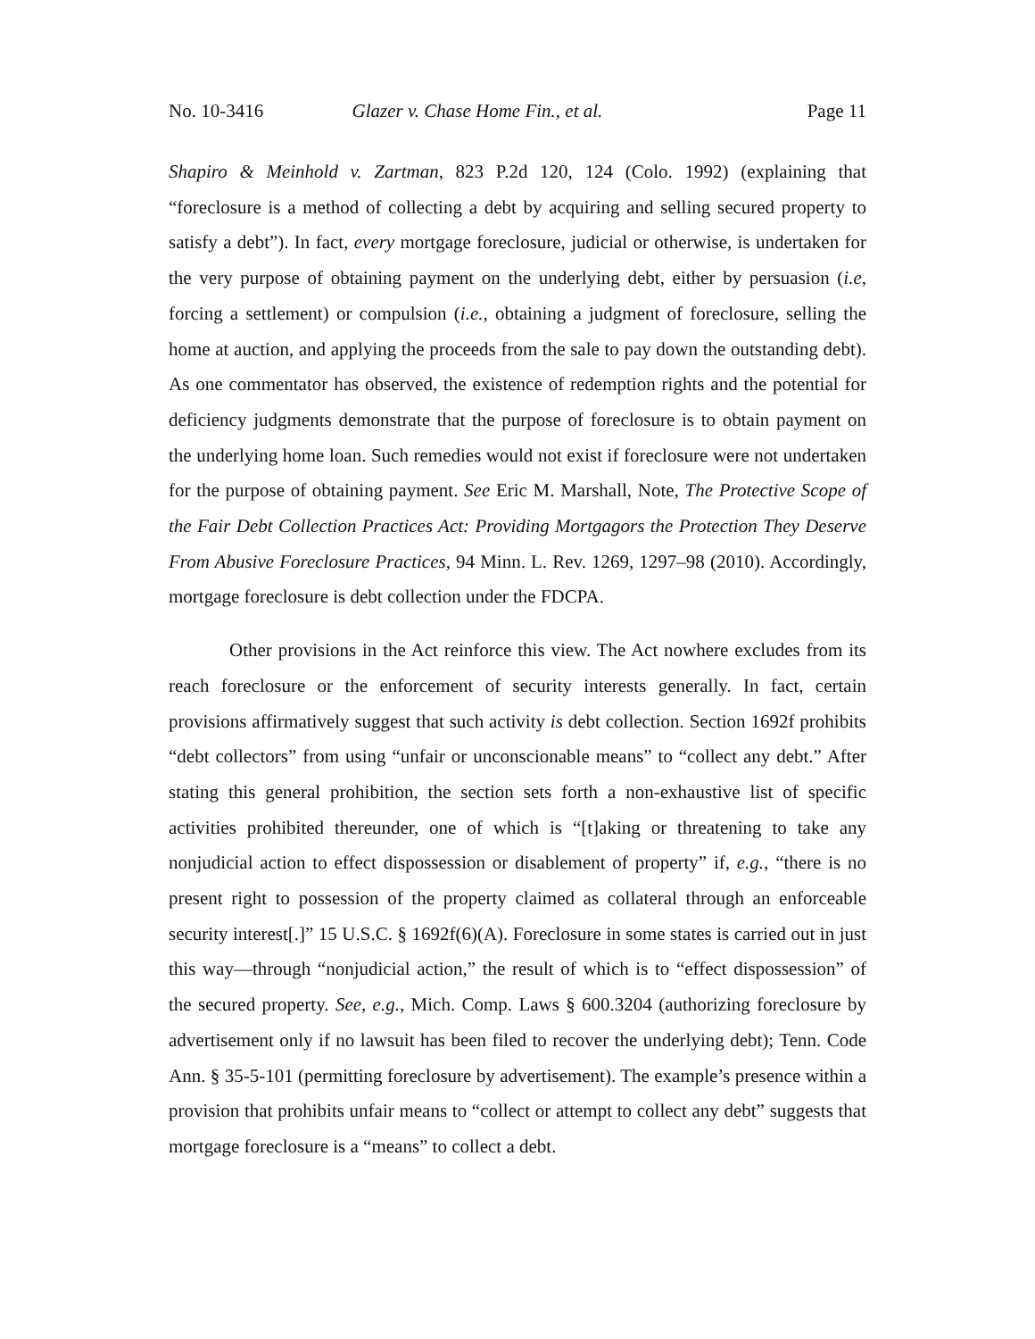No. 10-3416 Glazer v. Chase Home Fin., et al. Page 11
Shapiro & Meinhold v. Zartman, 823 P.2d 120, 124 (Colo. 1992) (explaining that “foreclosure is a method of collecting a debt by acquiring and selling secured property to satisfy a debt”). In fact, every mortgage foreclosure, judicial or otherwise, is undertaken for the very purpose of obtaining payment on the underlying debt, either by persuasion (i.e, forcing a settlement) or compulsion (i.e., obtaining a judgment of foreclosure, selling the home at auction, and applying the proceeds from the sale to pay down the outstanding debt). As one commentator has observed, the existence of redemption rights and the potential for deficiency judgments demonstrate that the purpose of foreclosure is to obtain payment on the underlying home loan. Such remedies would not exist if foreclosure were not undertaken for the purpose of obtaining payment. See Eric M. Marshall, Note, The Protective Scope of the Fair Debt Collection Practices Act: Providing Mortgagors the Protection They Deserve From Abusive Foreclosure Practices, 94 Minn. L. Rev. 1269, 1297–98 (2010). Accordingly, mortgage foreclosure is debt collection under the FDCPA.
Other provisions in the Act reinforce this view. The Act nowhere excludes from its reach foreclosure or the enforcement of security interests generally. In fact, certain provisions affirmatively suggest that such activity is debt collection. Section 1692f prohibits “debt collectors” from using “unfair or unconscionable means” to “collect any debt.” After stating this general prohibition, the section sets forth a non-exhaustive list of specific activities prohibited thereunder, one of which is “[t]aking or threatening to take any nonjudicial action to effect dispossession or disablement of property” if, e.g., “there is no present right to possession of the property claimed as collateral through an enforceable security interest[.]” 15 U.S.C. § 1692f(6)(A). Foreclosure in some states is carried out in just this way—through “nonjudicial action,” the result of which is to “effect dispossession” of the secured property. See, e.g., Mich. Comp. Laws § 600.3204 (authorizing foreclosure by advertisement only if no lawsuit has been filed to recover the underlying debt); Tenn. Code Ann. § 35-5-101 (permitting foreclosure by advertisement). The example’s presence within a provision that prohibits unfair means to “collect or attempt to collect any debt” suggests that mortgage foreclosure is a “means” to collect a debt.